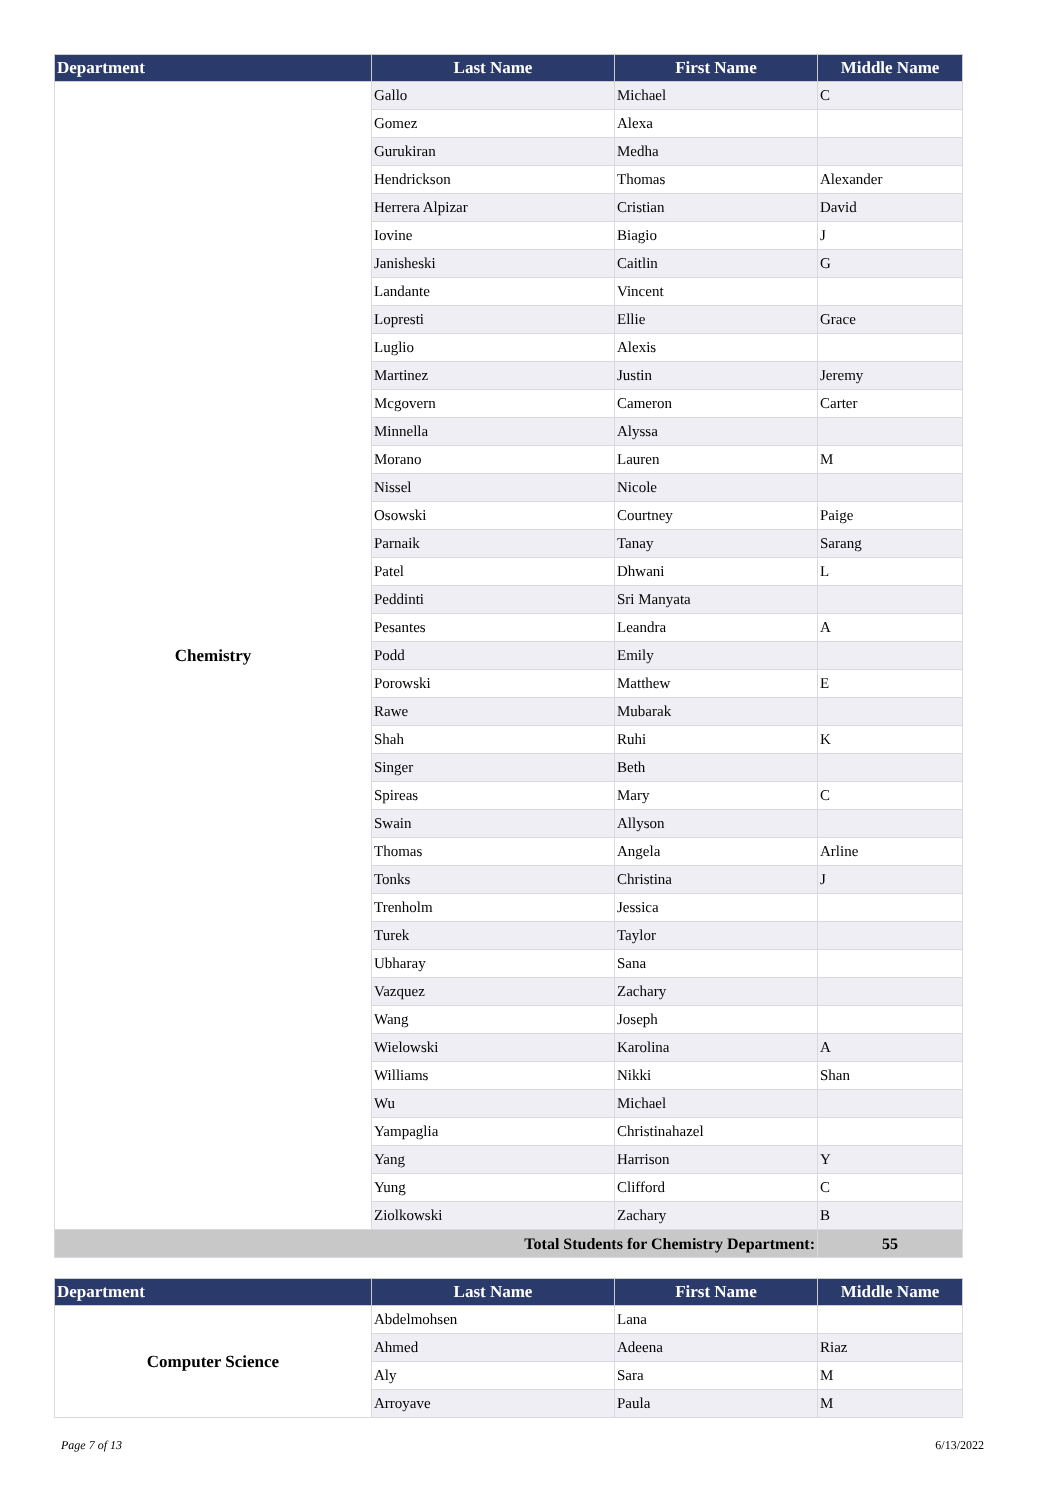| Department | Last Name | First Name | Middle Name |
| --- | --- | --- | --- |
| Chemistry | Gallo | Michael | C |
| | Gomez | Alexa | |
| | Gurukiran | Medha | |
| | Hendrickson | Thomas | Alexander |
| | Herrera Alpizar | Cristian | David |
| | Iovine | Biagio | J |
| | Janisheski | Caitlin | G |
| | Landante | Vincent | |
| | Lopresti | Ellie | Grace |
| | Luglio | Alexis | |
| | Martinez | Justin | Jeremy |
| | Mcgovern | Cameron | Carter |
| | Minnella | Alyssa | |
| | Morano | Lauren | M |
| | Nissel | Nicole | |
| | Osowski | Courtney | Paige |
| | Parnaik | Tanay | Sarang |
| | Patel | Dhwani | L |
| | Peddinti | Sri Manyata | |
| | Pesantes | Leandra | A |
| | Podd | Emily | |
| | Porowski | Matthew | E |
| | Rawe | Mubarak | |
| | Shah | Ruhi | K |
| | Singer | Beth | |
| | Spireas | Mary | C |
| | Swain | Allyson | |
| | Thomas | Angela | Arline |
| | Tonks | Christina | J |
| | Trenholm | Jessica | |
| | Turek | Taylor | |
| | Ubharay | Sana | |
| | Vazquez | Zachary | |
| | Wang | Joseph | |
| | Wielowski | Karolina | A |
| | Williams | Nikki | Shan |
| | Wu | Michael | |
| | Yampaglia | Christinahazel | |
| | Yang | Harrison | Y |
| | Yung | Clifford | C |
| | Ziolkowski | Zachary | B |
| Total Students for Chemistry Department: | | | 55 |
| Department | Last Name | First Name | Middle Name |
| --- | --- | --- | --- |
| Computer Science | Abdelmohsen | Lana | |
| | Ahmed | Adeena | Riaz |
| | Aly | Sara | M |
| | Arroyave | Paula | M |
Page 7 of 13 6/13/2022